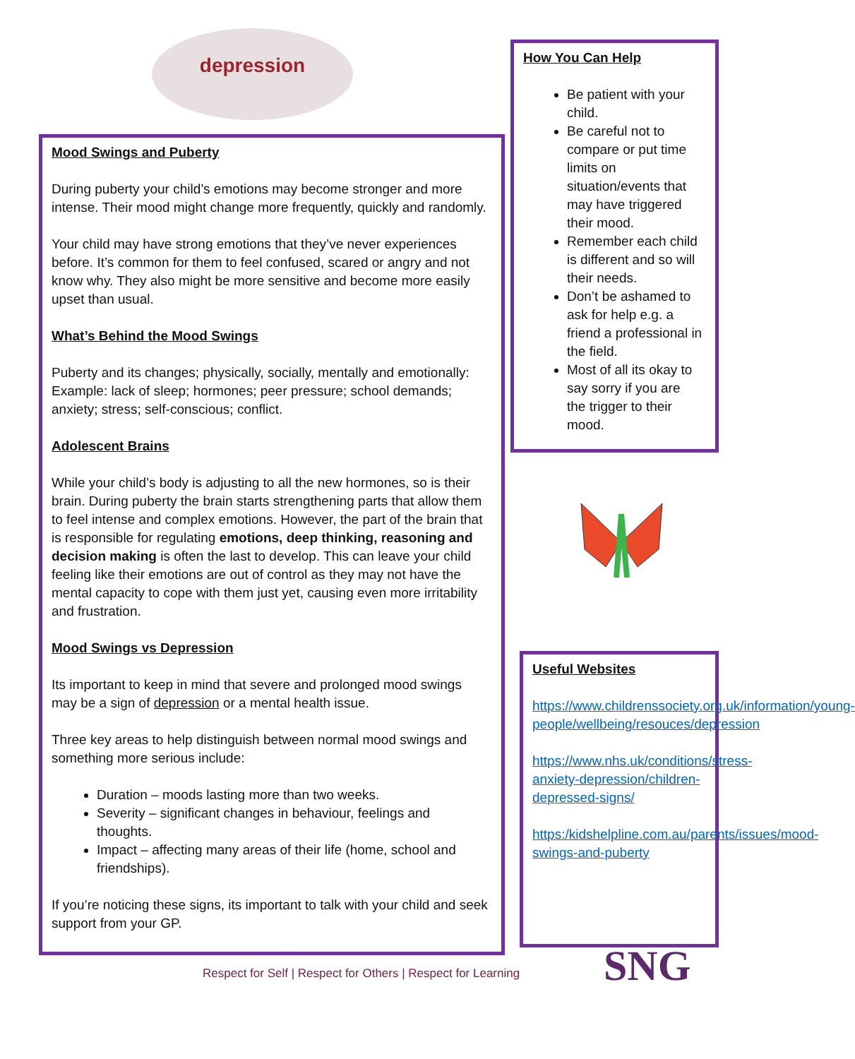depression
Mood Swings and Puberty
During puberty your child’s emotions may become stronger and more intense. Their mood might change more frequently, quickly and randomly.
Your child may have strong emotions that they’ve never experiences before. It’s common for them to feel confused, scared or angry and not know why. They also might be more sensitive and become more easily upset than usual.
What’s Behind the Mood Swings
Puberty and its changes; physically, socially, mentally and emotionally: Example: lack of sleep; hormones; peer pressure; school demands; anxiety; stress; self-conscious; conflict.
Adolescent Brains
While your child’s body is adjusting to all the new hormones, so is their brain. During puberty the brain starts strengthening parts that allow them to feel intense and complex emotions. However, the part of the brain that is responsible for regulating emotions, deep thinking, reasoning and decision making is often the last to develop. This can leave your child feeling like their emotions are out of control as they may not have the mental capacity to cope with them just yet, causing even more irritability and frustration.
Mood Swings vs Depression
Its important to keep in mind that severe and prolonged mood swings may be a sign of depression or a mental health issue.
Three key areas to help distinguish between normal mood swings and something more serious include:
Duration – moods lasting more than two weeks.
Severity – significant changes in behaviour, feelings and thoughts.
Impact – affecting many areas of their life (home, school and friendships).
If you’re noticing these signs, its important to talk with your child and seek support from your GP.
How You Can Help
Be patient with your child.
Be careful not to compare or put time limits on situation/events that may have triggered their mood.
Remember each child is different and so will their needs.
Don’t be ashamed to ask for help e.g. a friend a professional in the field.
Most of all its okay to say sorry if you are the trigger to their mood.
Useful Websites
https://www.childrenssociety.org.uk/information/young-people/wellbeing/resouces/depression
https://www.nhs.uk/conditions/stress-anxiety-depression/children-depressed-signs/
https:/kidshelpline.com.au/parents/issues/mood-swings-and-puberty
Respect for Self | Respect for Others | Respect for Learning
SNG